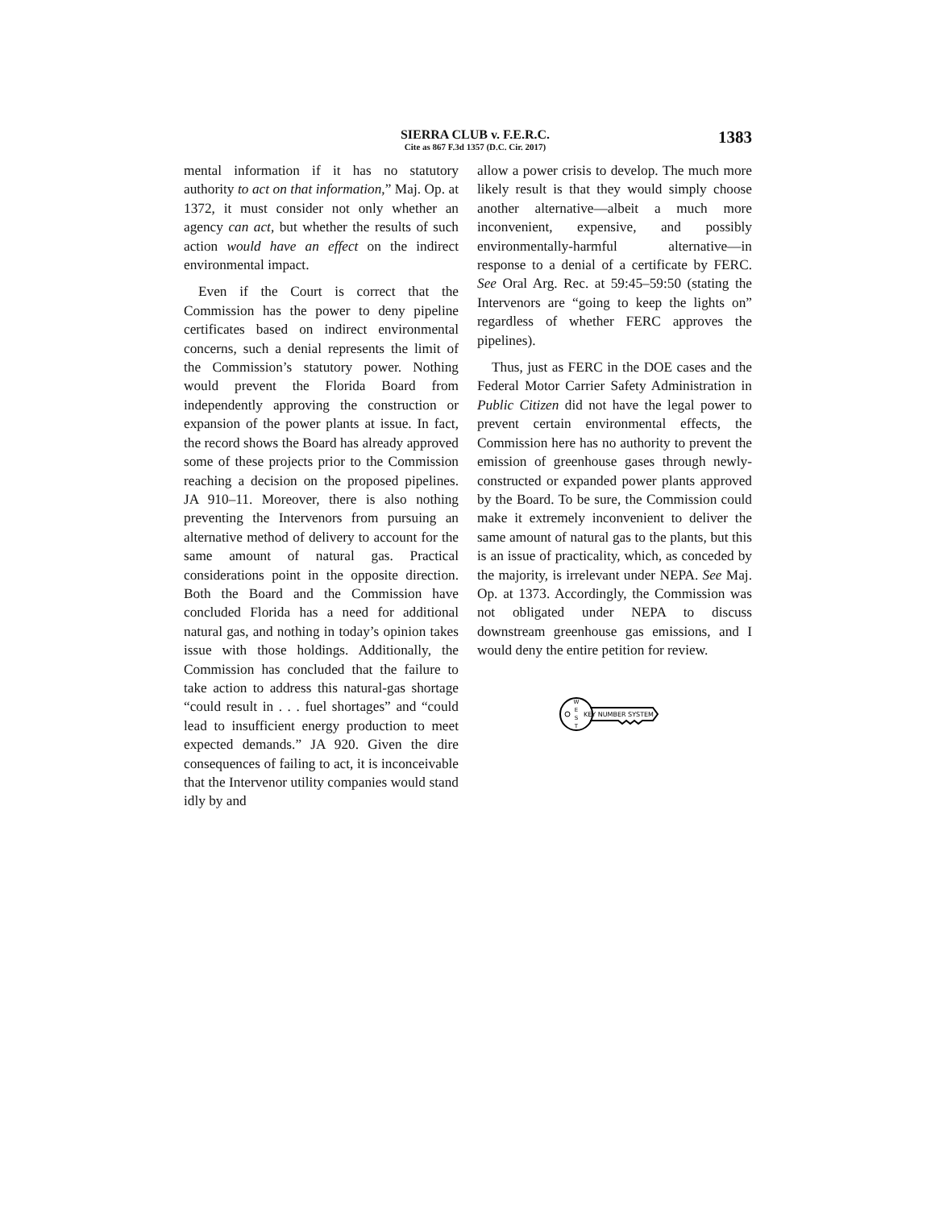SIERRA CLUB v. F.E.R.C.
Cite as 867 F.3d 1357 (D.C. Cir. 2017)
1383
mental information if it has no statutory authority to act on that information,” Maj. Op. at 1372, it must consider not only whether an agency can act, but whether the results of such action would have an effect on the indirect environmental impact.
Even if the Court is correct that the Commission has the power to deny pipeline certificates based on indirect environmental concerns, such a denial represents the limit of the Commission’s statutory power. Nothing would prevent the Florida Board from independently approving the construction or expansion of the power plants at issue. In fact, the record shows the Board has already approved some of these projects prior to the Commission reaching a decision on the proposed pipelines. JA 910–11. Moreover, there is also nothing preventing the Intervenors from pursuing an alternative method of delivery to account for the same amount of natural gas. Practical considerations point in the opposite direction. Both the Board and the Commission have concluded Florida has a need for additional natural gas, and nothing in today’s opinion takes issue with those holdings. Additionally, the Commission has concluded that the failure to take action to address this natural-gas shortage “could result in . . . fuel shortages” and “could lead to insufficient energy production to meet expected demands.” JA 920. Given the dire consequences of failing to act, it is inconceivable that the Intervenor utility companies would stand idly by and
allow a power crisis to develop. The much more likely result is that they would simply choose another alternative—albeit a much more inconvenient, expensive, and possibly environmentally-harmful alternative—in response to a denial of a certificate by FERC. See Oral Arg. Rec. at 59:45–59:50 (stating the Intervenors are “going to keep the lights on” regardless of whether FERC approves the pipelines).
Thus, just as FERC in the DOE cases and the Federal Motor Carrier Safety Administration in Public Citizen did not have the legal power to prevent certain environmental effects, the Commission here has no authority to prevent the emission of greenhouse gases through newly-constructed or expanded power plants approved by the Board. To be sure, the Commission could make it extremely inconvenient to deliver the same amount of natural gas to the plants, but this is an issue of practicality, which, as conceded by the majority, is irrelevant under NEPA. See Maj. Op. at 1373. Accordingly, the Commission was not obligated under NEPA to discuss downstream greenhouse gas emissions, and I would deny the entire petition for review.
W
E
S
T
KEY NUMBER SYSTEM